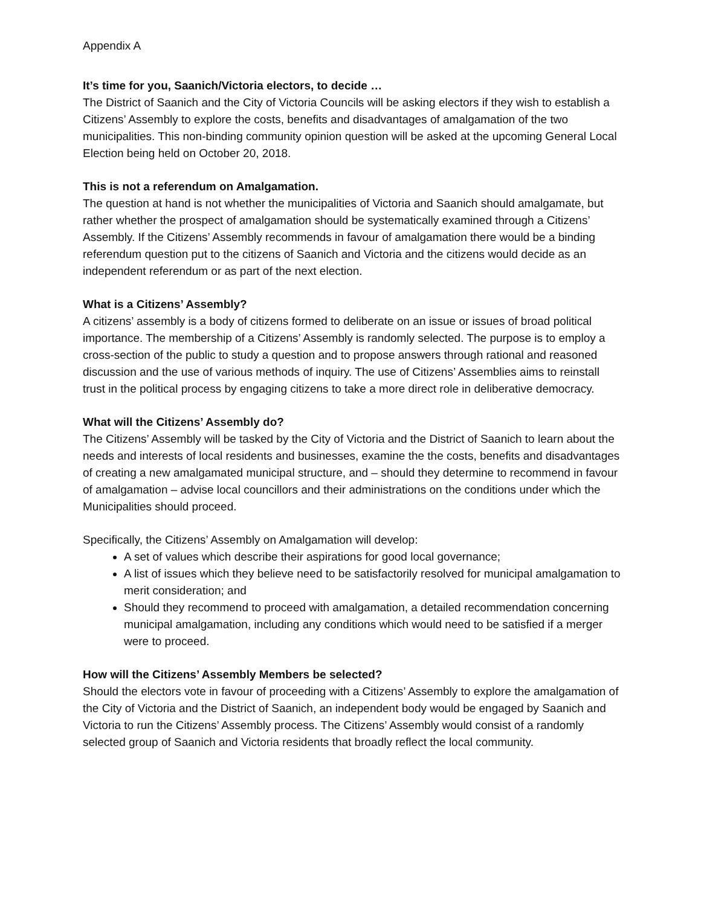Appendix A
It’s time for you, Saanich/Victoria electors, to decide …
The District of Saanich and the City of Victoria Councils will be asking electors if they wish to establish a Citizens’ Assembly to explore the costs, benefits and disadvantages of amalgamation of the two municipalities. This non-binding community opinion question will be asked at the upcoming General Local Election being held on October 20, 2018.
This is not a referendum on Amalgamation.
The question at hand is not whether the municipalities of Victoria and Saanich should amalgamate, but rather whether the prospect of amalgamation should be systematically examined through a Citizens’ Assembly. If the Citizens’ Assembly recommends in favour of amalgamation there would be a binding referendum question put to the citizens of Saanich and Victoria and the citizens would decide as an independent referendum or as part of the next election.
What is a Citizens’ Assembly?
A citizens’ assembly is a body of citizens formed to deliberate on an issue or issues of broad political importance. The membership of a Citizens’ Assembly is randomly selected. The purpose is to employ a cross-section of the public to study a question and to propose answers through rational and reasoned discussion and the use of various methods of inquiry. The use of Citizens’ Assemblies aims to reinstall trust in the political process by engaging citizens to take a more direct role in deliberative democracy.
What will the Citizens’ Assembly do?
The Citizens’ Assembly will be tasked by the City of Victoria and the District of Saanich to learn about the needs and interests of local residents and businesses, examine the the costs, benefits and disadvantages of creating a new amalgamated municipal structure, and – should they determine to recommend in favour of amalgamation – advise local councillors and their administrations on the conditions under which the Municipalities should proceed.
Specifically, the Citizens’ Assembly on Amalgamation will develop:
A set of values which describe their aspirations for good local governance;
A list of issues which they believe need to be satisfactorily resolved for municipal amalgamation to merit consideration; and
Should they recommend to proceed with amalgamation, a detailed recommendation concerning municipal amalgamation, including any conditions which would need to be satisfied if a merger were to proceed.
How will the Citizens’ Assembly Members be selected?
Should the electors vote in favour of proceeding with a Citizens’ Assembly to explore the amalgamation of the City of Victoria and the District of Saanich, an independent body would be engaged by Saanich and Victoria to run the Citizens’ Assembly process. The Citizens’ Assembly would consist of a randomly selected group of Saanich and Victoria residents that broadly reflect the local community.